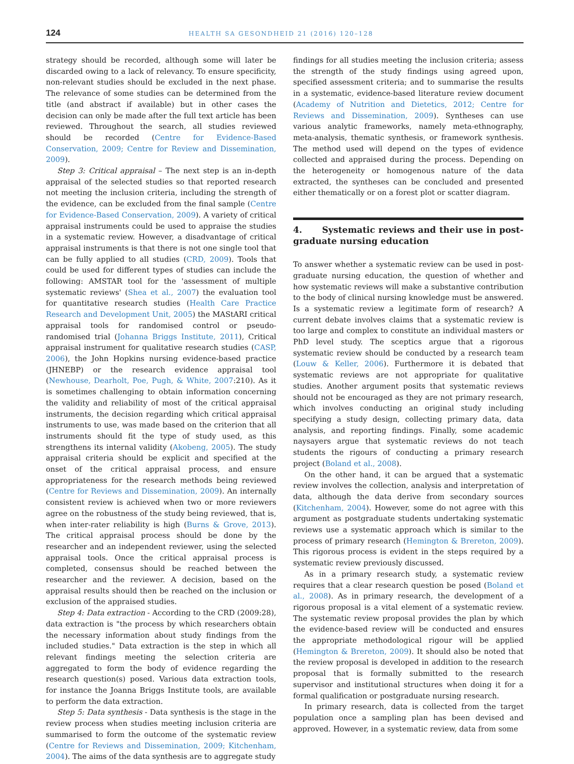124
HEALTH SA GESONDHEID 21 (2016) 120–128
strategy should be recorded, although some will later be discarded owing to a lack of relevancy. To ensure specificity, non-relevant studies should be excluded in the next phase. The relevance of some studies can be determined from the title (and abstract if available) but in other cases the decision can only be made after the full text article has been reviewed. Throughout the search, all studies reviewed should be recorded (Centre for Evidence-Based Conservation, 2009; Centre for Review and Dissemination, 2009).
Step 3: Critical appraisal – The next step is an in-depth appraisal of the selected studies so that reported research not meeting the inclusion criteria, including the strength of the evidence, can be excluded from the final sample (Centre for Evidence-Based Conservation, 2009). A variety of critical appraisal instruments could be used to appraise the studies in a systematic review. However, a disadvantage of critical appraisal instruments is that there is not one single tool that can be fully applied to all studies (CRD, 2009). Tools that could be used for different types of studies can include the following: AMSTAR tool for the 'assessment of multiple systematic reviews' (Shea et al., 2007) the evaluation tool for quantitative research studies (Health Care Practice Research and Development Unit, 2005) the MAStARI critical appraisal tools for randomised control or pseudo-randomised trial (Johanna Briggs Institute, 2011), Critical appraisal instrument for qualitative research studies (CASP, 2006), the John Hopkins nursing evidence-based practice (JHNEBP) or the research evidence appraisal tool (Newhouse, Dearholt, Poe, Pugh, & White, 2007:210). As it is sometimes challenging to obtain information concerning the validity and reliability of most of the critical appraisal instruments, the decision regarding which critical appraisal instruments to use, was made based on the criterion that all instruments should fit the type of study used, as this strengthens its internal validity (Akobeng, 2005). The study appraisal criteria should be explicit and specified at the onset of the critical appraisal process, and ensure appropriateness for the research methods being reviewed (Centre for Reviews and Dissemination, 2009). An internally consistent review is achieved when two or more reviewers agree on the robustness of the study being reviewed, that is, when inter-rater reliability is high (Burns & Grove, 2013). The critical appraisal process should be done by the researcher and an independent reviewer, using the selected appraisal tools. Once the critical appraisal process is completed, consensus should be reached between the researcher and the reviewer. A decision, based on the appraisal results should then be reached on the inclusion or exclusion of the appraised studies.
Step 4: Data extraction - According to the CRD (2009:28), data extraction is "the process by which researchers obtain the necessary information about study findings from the included studies." Data extraction is the step in which all relevant findings meeting the selection criteria are aggregated to form the body of evidence regarding the research question(s) posed. Various data extraction tools, for instance the Joanna Briggs Institute tools, are available to perform the data extraction.
Step 5: Data synthesis - Data synthesis is the stage in the review process when studies meeting inclusion criteria are summarised to form the outcome of the systematic review (Centre for Reviews and Dissemination, 2009; Kitchenham, 2004). The aims of the data synthesis are to aggregate study
findings for all studies meeting the inclusion criteria; assess the strength of the study findings using agreed upon, specified assessment criteria; and to summarise the results in a systematic, evidence-based literature review document (Academy of Nutrition and Dietetics, 2012; Centre for Reviews and Dissemination, 2009). Syntheses can use various analytic frameworks, namely meta-ethnography, meta-analysis, thematic synthesis, or framework synthesis. The method used will depend on the types of evidence collected and appraised during the process. Depending on the heterogeneity or homogenous nature of the data extracted, the syntheses can be concluded and presented either thematically or on a forest plot or scatter diagram.
4. Systematic reviews and their use in post-graduate nursing education
To answer whether a systematic review can be used in post-graduate nursing education, the question of whether and how systematic reviews will make a substantive contribution to the body of clinical nursing knowledge must be answered. Is a systematic review a legitimate form of research? A current debate involves claims that a systematic review is too large and complex to constitute an individual masters or PhD level study. The sceptics argue that a rigorous systematic review should be conducted by a research team (Louw & Keller, 2006). Furthermore it is debated that systematic reviews are not appropriate for qualitative studies. Another argument posits that systematic reviews should not be encouraged as they are not primary research, which involves conducting an original study including specifying a study design, collecting primary data, data analysis, and reporting findings. Finally, some academic naysayers argue that systematic reviews do not teach students the rigours of conducting a primary research project (Boland et al., 2008).
On the other hand, it can be argued that a systematic review involves the collection, analysis and interpretation of data, although the data derive from secondary sources (Kitchenham, 2004). However, some do not agree with this argument as postgraduate students undertaking systematic reviews use a systematic approach which is similar to the process of primary research (Hemington & Brereton, 2009). This rigorous process is evident in the steps required by a systematic review previously discussed.
As in a primary research study, a systematic review requires that a clear research question be posed (Boland et al., 2008). As in primary research, the development of a rigorous proposal is a vital element of a systematic review. The systematic review proposal provides the plan by which the evidence-based review will be conducted and ensures the appropriate methodological rigour will be applied (Hemington & Brereton, 2009). It should also be noted that the review proposal is developed in addition to the research proposal that is formally submitted to the research supervisor and institutional structures when doing it for a formal qualification or postgraduate nursing research.
In primary research, data is collected from the target population once a sampling plan has been devised and approved. However, in a systematic review, data from some